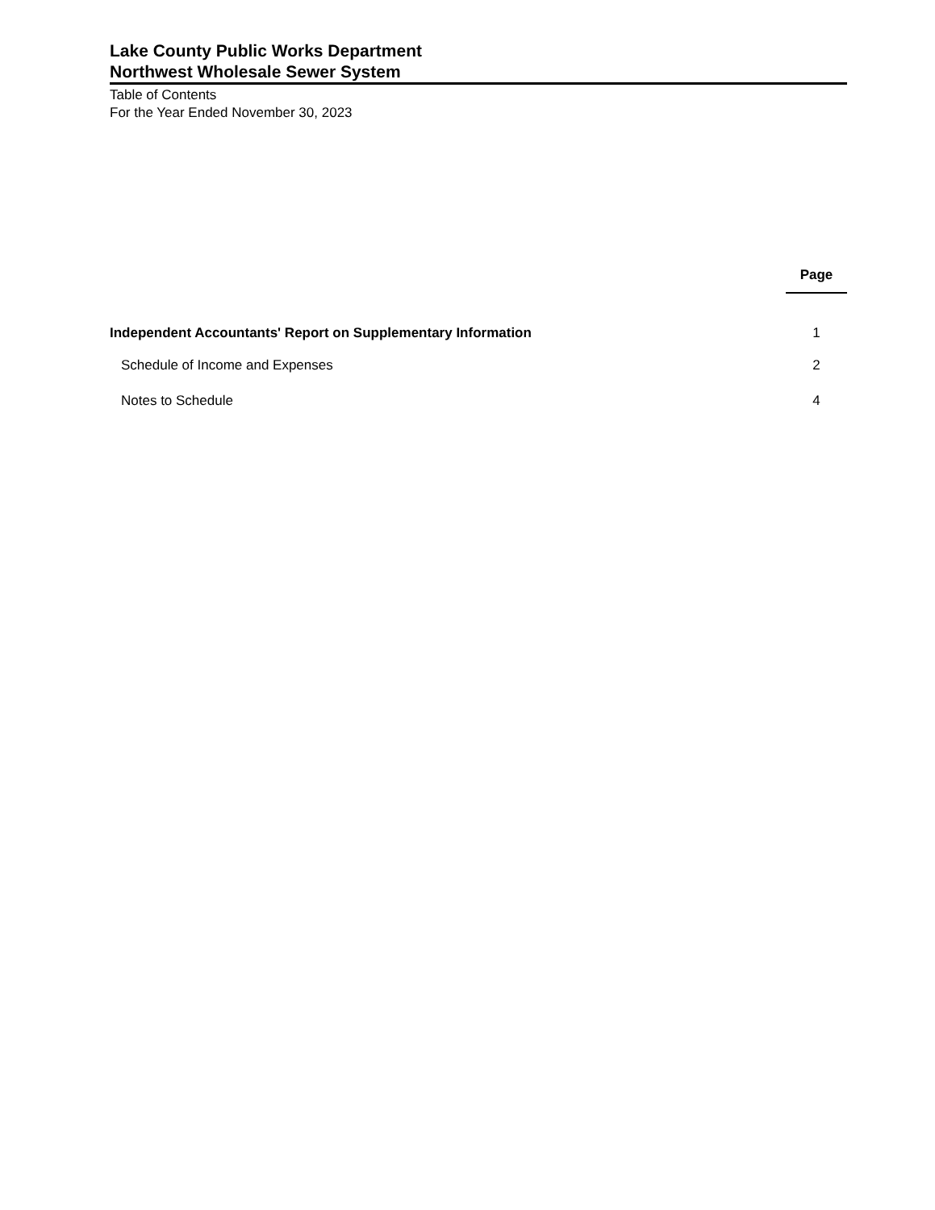Lake County Public Works Department
Northwest Wholesale Sewer System
Table of Contents
For the Year Ended November 30, 2023
| | Page |
| Independent Accountants' Report on Supplementary Information | 1 |
| Schedule of Income and Expenses | 2 |
| Notes to Schedule | 4 |